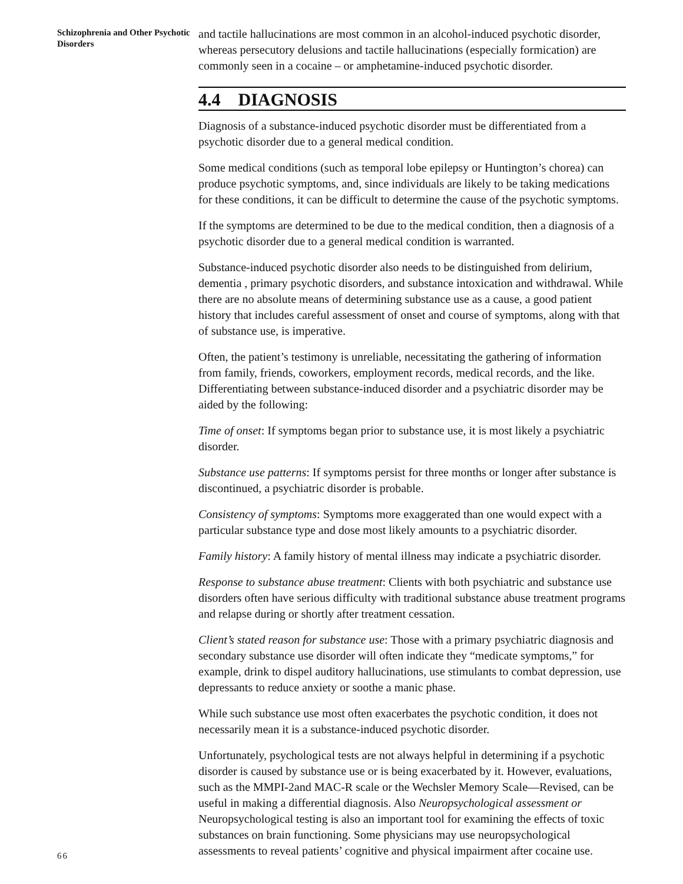Schizophrenia and Other Psychotic Disorders
and tactile hallucinations are most common in an alcohol-induced psychotic disorder, whereas persecutory delusions and tactile hallucinations (especially formication) are commonly seen in a cocaine – or amphetamine-induced psychotic disorder.
4.4 DIAGNOSIS
Diagnosis of a substance-induced psychotic disorder must be differentiated from a psychotic disorder due to a general medical condition.
Some medical conditions (such as temporal lobe epilepsy or Huntington’s chorea) can produce psychotic symptoms, and, since individuals are likely to be taking medications for these conditions, it can be difficult to determine the cause of the psychotic symptoms.
If the symptoms are determined to be due to the medical condition, then a diagnosis of a psychotic disorder due to a general medical condition is warranted.
Substance-induced psychotic disorder also needs to be distinguished from delirium, dementia , primary psychotic disorders, and substance intoxication and withdrawal. While there are no absolute means of determining substance use as a cause, a good patient history that includes careful assessment of onset and course of symptoms, along with that of substance use, is imperative.
Often, the patient’s testimony is unreliable, necessitating the gathering of information from family, friends, coworkers, employment records, medical records, and the like. Differentiating between substance-induced disorder and a psychiatric disorder may be aided by the following:
Time of onset: If symptoms began prior to substance use, it is most likely a psychiatric disorder.
Substance use patterns: If symptoms persist for three months or longer after substance is discontinued, a psychiatric disorder is probable.
Consistency of symptoms: Symptoms more exaggerated than one would expect with a particular substance type and dose most likely amounts to a psychiatric disorder.
Family history: A family history of mental illness may indicate a psychiatric disorder.
Response to substance abuse treatment: Clients with both psychiatric and substance use disorders often have serious difficulty with traditional substance abuse treatment programs and relapse during or shortly after treatment cessation.
Client’s stated reason for substance use: Those with a primary psychiatric diagnosis and secondary substance use disorder will often indicate they “medicate symptoms,” for example, drink to dispel auditory hallucinations, use stimulants to combat depression, use depressants to reduce anxiety or soothe a manic phase.
While such substance use most often exacerbates the psychotic condition, it does not necessarily mean it is a substance-induced psychotic disorder.
Unfortunately, psychological tests are not always helpful in determining if a psychotic disorder is caused by substance use or is being exacerbated by it. However, evaluations, such as the MMPI-2and MAC-R scale or the Wechsler Memory Scale—Revised, can be useful in making a differential diagnosis. Also Neuropsychological assessment or Neuropsychological testing is also an important tool for examining the effects of toxic substances on brain functioning. Some physicians may use neuropsychological assessments to reveal patients’ cognitive and physical impairment after cocaine use.
66